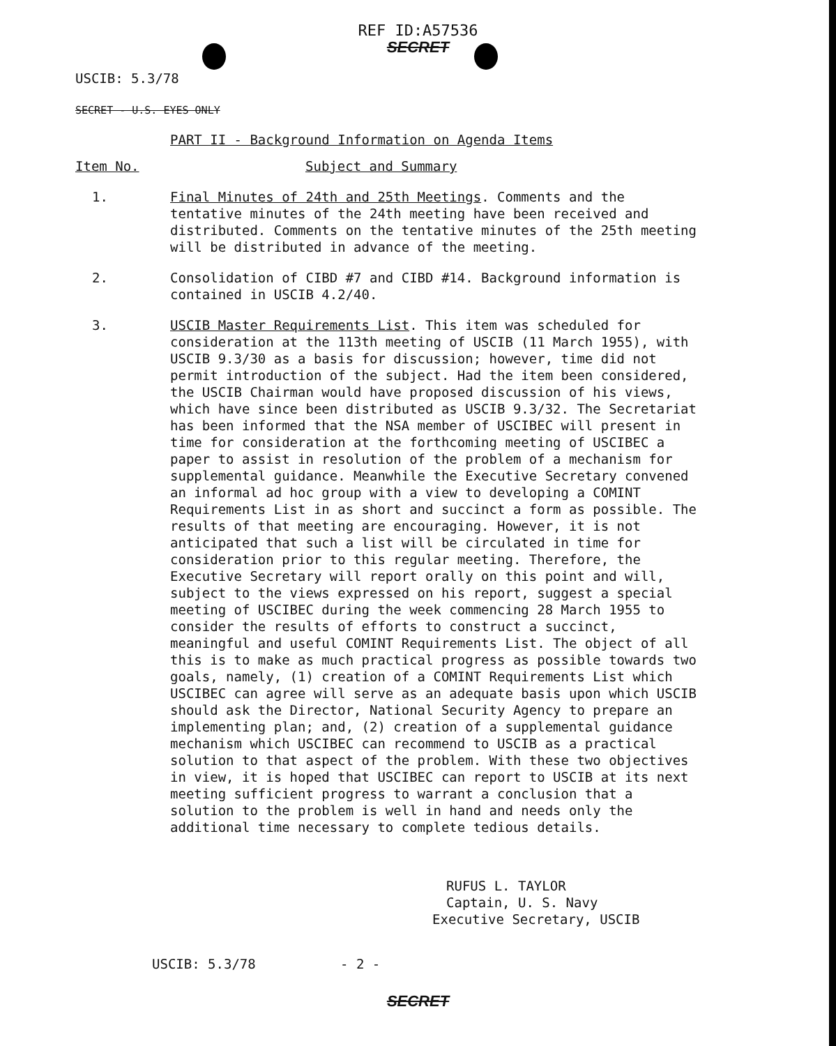REF ID:A57536
SECRET
USCIB: 5.3/78
SECRET - U.S. EYES ONLY
PART II - Background Information on Agenda Items
Item No. Subject and Summary
1. Final Minutes of 24th and 25th Meetings. Comments and the tentative minutes of the 24th meeting have been received and distributed. Comments on the tentative minutes of the 25th meeting will be distributed in advance of the meeting.
2. Consolidation of CIBD #7 and CIBD #14. Background information is contained in USCIB 4.2/40.
3. USCIB Master Requirements List. This item was scheduled for consideration at the 113th meeting of USCIB (11 March 1955), with USCIB 9.3/30 as a basis for discussion; however, time did not permit introduction of the subject. Had the item been considered, the USCIB Chairman would have proposed discussion of his views, which have since been distributed as USCIB 9.3/32. The Secretariat has been informed that the NSA member of USCIBEC will present in time for consideration at the forthcoming meeting of USCIBEC a paper to assist in resolution of the problem of a mechanism for supplemental guidance. Meanwhile the Executive Secretary convened an informal ad hoc group with a view to developing a COMINT Requirements List in as short and succinct a form as possible. The results of that meeting are encouraging. However, it is not anticipated that such a list will be circulated in time for consideration prior to this regular meeting. Therefore, the Executive Secretary will report orally on this point and will, subject to the views expressed on his report, suggest a special meeting of USCIBEC during the week commencing 28 March 1955 to consider the results of efforts to construct a succinct, meaningful and useful COMINT Requirements List. The object of all this is to make as much practical progress as possible towards two goals, namely, (1) creation of a COMINT Requirements List which USCIBEC can agree will serve as an adequate basis upon which USCIB should ask the Director, National Security Agency to prepare an implementing plan; and, (2) creation of a supplemental guidance mechanism which USCIBEC can recommend to USCIB as a practical solution to that aspect of the problem. With these two objectives in view, it is hoped that USCIBEC can report to USCIB at its next meeting sufficient progress to warrant a conclusion that a solution to the problem is well in hand and needs only the additional time necessary to complete tedious details.
RUFUS L. TAYLOR
Captain, U. S. Navy
Executive Secretary, USCIB
USCIB: 5.3/78 - 2 -
SECRET